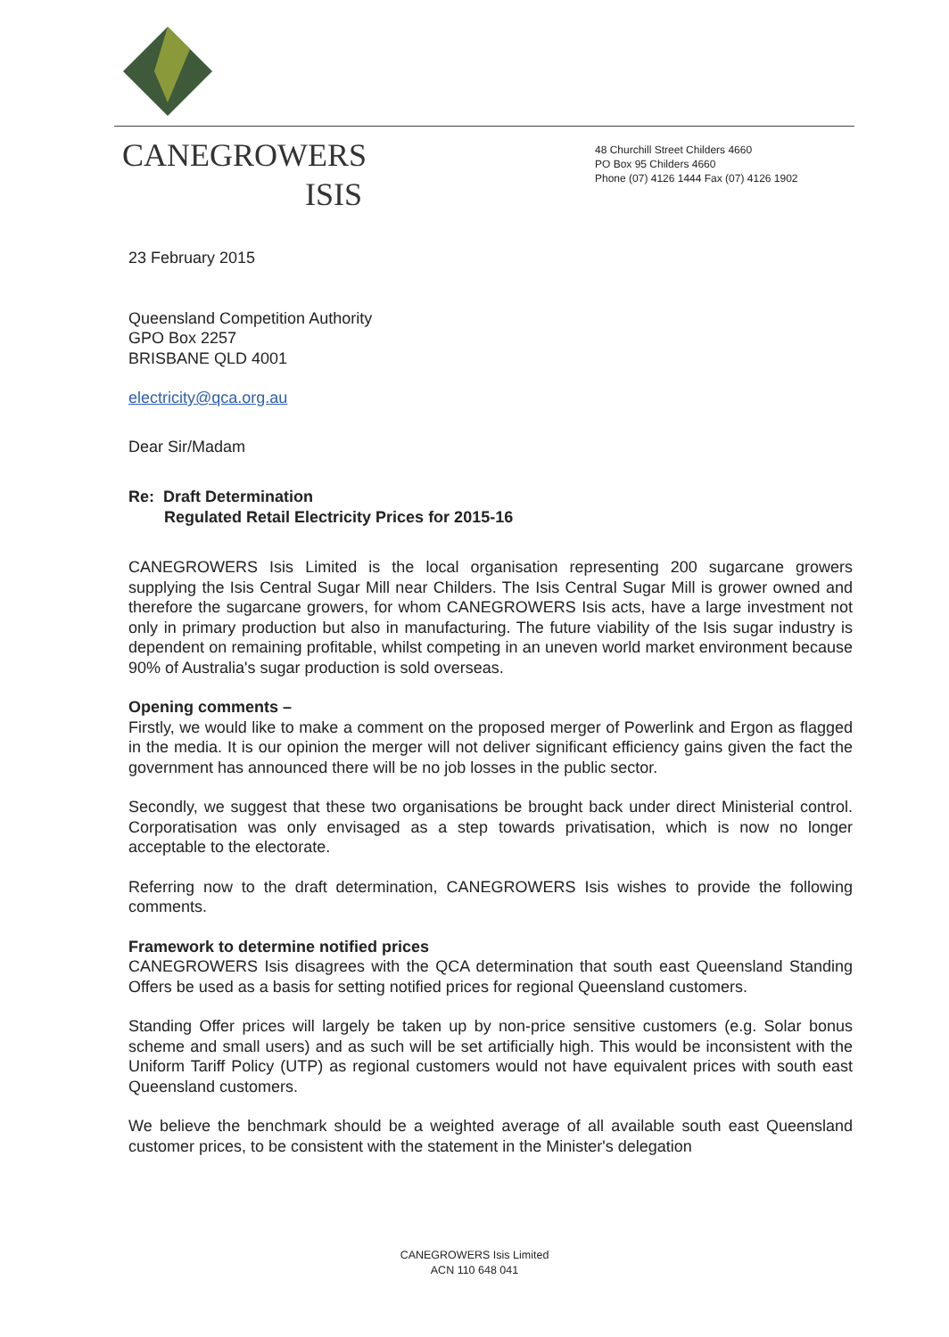CANEGROWERS
ISIS
48 Churchill Street Childers 4660
PO Box 95 Childers 4660
Phone (07) 4126 1444 Fax (07) 4126 1902
23 February 2015
Queensland Competition Authority
GPO Box 2257
BRISBANE QLD 4001
electricity@qca.org.au
Dear Sir/Madam
Re: Draft Determination
Regulated Retail Electricity Prices for 2015-16
CANEGROWERS Isis Limited is the local organisation representing 200 sugarcane growers supplying the Isis Central Sugar Mill near Childers. The Isis Central Sugar Mill is grower owned and therefore the sugarcane growers, for whom CANEGROWERS Isis acts, have a large investment not only in primary production but also in manufacturing. The future viability of the Isis sugar industry is dependent on remaining profitable, whilst competing in an uneven world market environment because 90% of Australia's sugar production is sold overseas.
Opening comments –
Firstly, we would like to make a comment on the proposed merger of Powerlink and Ergon as flagged in the media. It is our opinion the merger will not deliver significant efficiency gains given the fact the government has announced there will be no job losses in the public sector.
Secondly, we suggest that these two organisations be brought back under direct Ministerial control. Corporatisation was only envisaged as a step towards privatisation, which is now no longer acceptable to the electorate.
Referring now to the draft determination, CANEGROWERS Isis wishes to provide the following comments.
Framework to determine notified prices
CANEGROWERS Isis disagrees with the QCA determination that south east Queensland Standing Offers be used as a basis for setting notified prices for regional Queensland customers.
Standing Offer prices will largely be taken up by non-price sensitive customers (e.g. Solar bonus scheme and small users) and as such will be set artificially high. This would be inconsistent with the Uniform Tariff Policy (UTP) as regional customers would not have equivalent prices with south east Queensland customers.
We believe the benchmark should be a weighted average of all available south east Queensland customer prices, to be consistent with the statement in the Minister's delegation
CANEGROWERS Isis Limited
ACN 110 648 041